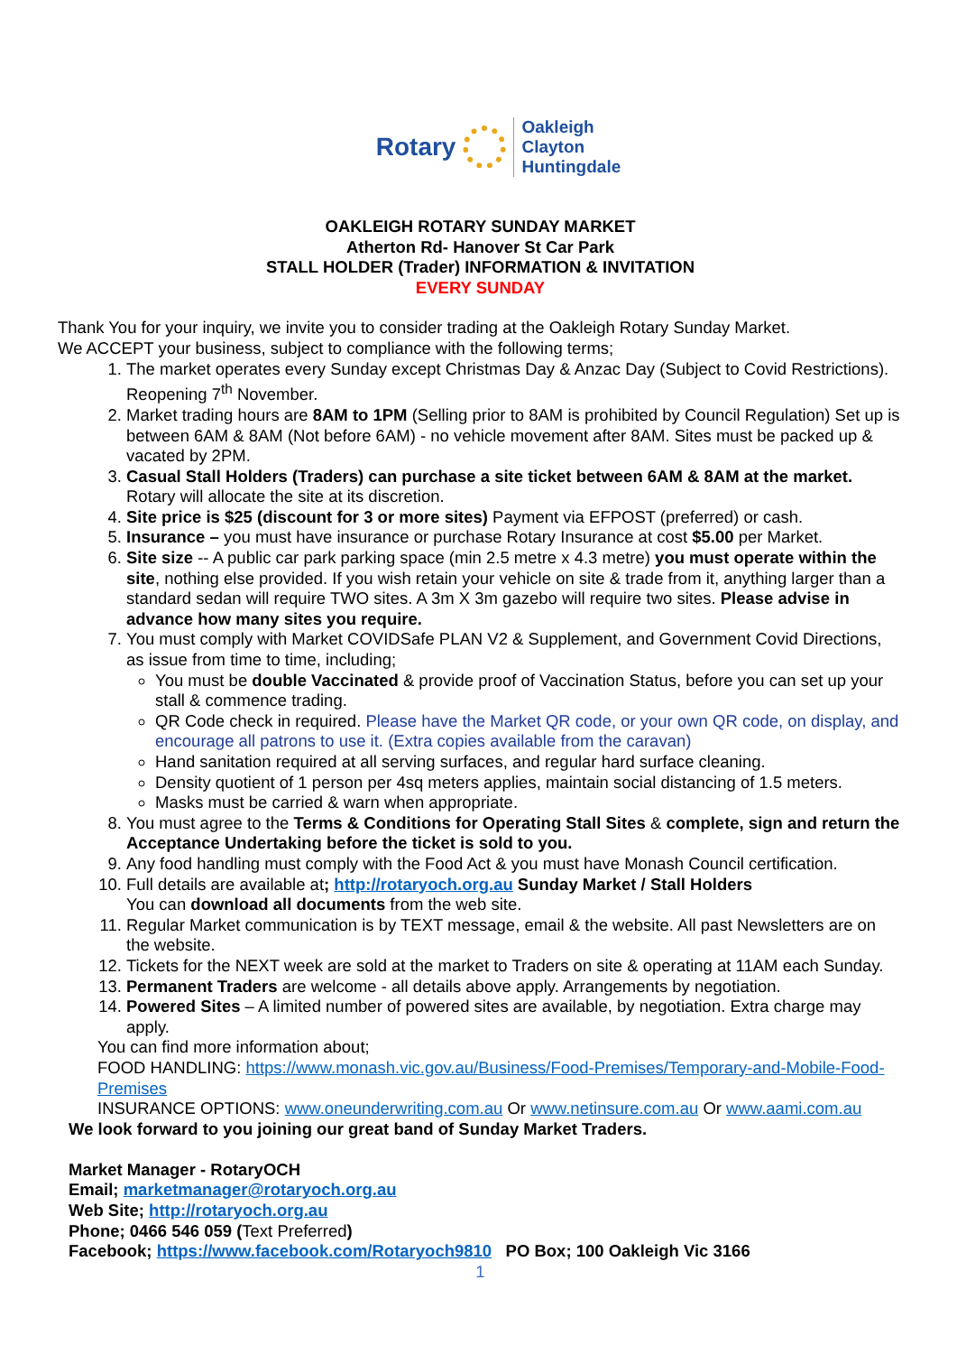Rotary Oakleigh
Clayton
Huntingdale
OAKLEIGH ROTARY SUNDAY MARKET
Atherton Rd- Hanover St Car Park
STALL HOLDER (Trader) INFORMATION & INVITATION
EVERY SUNDAY
Thank You for your inquiry, we invite you to consider trading at the Oakleigh Rotary Sunday Market.
We ACCEPT your business, subject to compliance with the following terms;
1. The market operates every Sunday except Christmas Day & Anzac Day (Subject to Covid Restrictions). Reopening 7<sup>th</sup> November.
2. Market trading hours are 8AM to 1PM (Selling prior to 8AM is prohibited by Council Regulation) Set up is between 6AM & 8AM (Not before 6AM) - no vehicle movement after 8AM. Sites must be packed up & vacated by 2PM.
3. Casual Stall Holders (Traders) can purchase a site ticket between 6AM & 8AM at the market. Rotary will allocate the site at its discretion.
4. Site price is $25 (discount for 3 or more sites) Payment via EFPOST (preferred) or cash.
5. Insurance – you must have insurance or purchase Rotary Insurance at cost $5.00 per Market.
6. Site size -- A public car park parking space (min 2.5 metre x 4.3 metre) you must operate within the site, nothing else provided. If you wish retain your vehicle on site & trade from it, anything larger than a standard sedan will require TWO sites. A 3m X 3m gazebo will require two sites. Please advise in advance how many sites you require.
7. You must comply with Market COVIDSafe PLAN V2 & Supplement, and Government Covid Directions, as issue from time to time, including;
You must be double Vaccinated & provide proof of Vaccination Status, before you can set up your stall & commence trading.
QR Code check in required. Please have the Market QR code, or your own QR code, on display, and encourage all patrons to use it. (Extra copies available from the caravan)
Hand sanitation required at all serving surfaces, and regular hard surface cleaning.
Density quotient of 1 person per 4sq meters applies, maintain social distancing of 1.5 meters.
Masks must be carried & warn when appropriate.
8. You must agree to the Terms & Conditions for Operating Stall Sites & complete, sign and return the Acceptance Undertaking before the ticket is sold to you.
9. Any food handling must comply with the Food Act & you must have Monash Council certification.
10. Full details are available at; http://rotaryoch.org.au Sunday Market / Stall Holders
You can download all documents from the web site.
11. Regular Market communication is by TEXT message, email & the website. All past Newsletters are on the website.
12. Tickets for the NEXT week are sold at the market to Traders on site & operating at 11AM each Sunday.
13. Permanent Traders are welcome - all details above apply. Arrangements by negotiation.
14. Powered Sites – A limited number of powered sites are available, by negotiation. Extra charge may apply.
You can find more information about;
FOOD HANDLING: https://www.monash.vic.gov.au/Business/Food-Premises/Temporary-and-Mobile-Food-Premises
INSURANCE OPTIONS: www.oneunderwriting.com.au Or www.netinsure.com.au Or www.aami.com.au
We look forward to you joining our great band of Sunday Market Traders.
Market Manager - RotaryOCH
Email; marketmanager@rotaryoch.org.au
Web Site; http://rotaryoch.org.au
Phone; 0466 546 059 (Text Preferred)
Facebook; https://www.facebook.com/Rotaryoch9810 PO Box; 100 Oakleigh Vic 3166
1